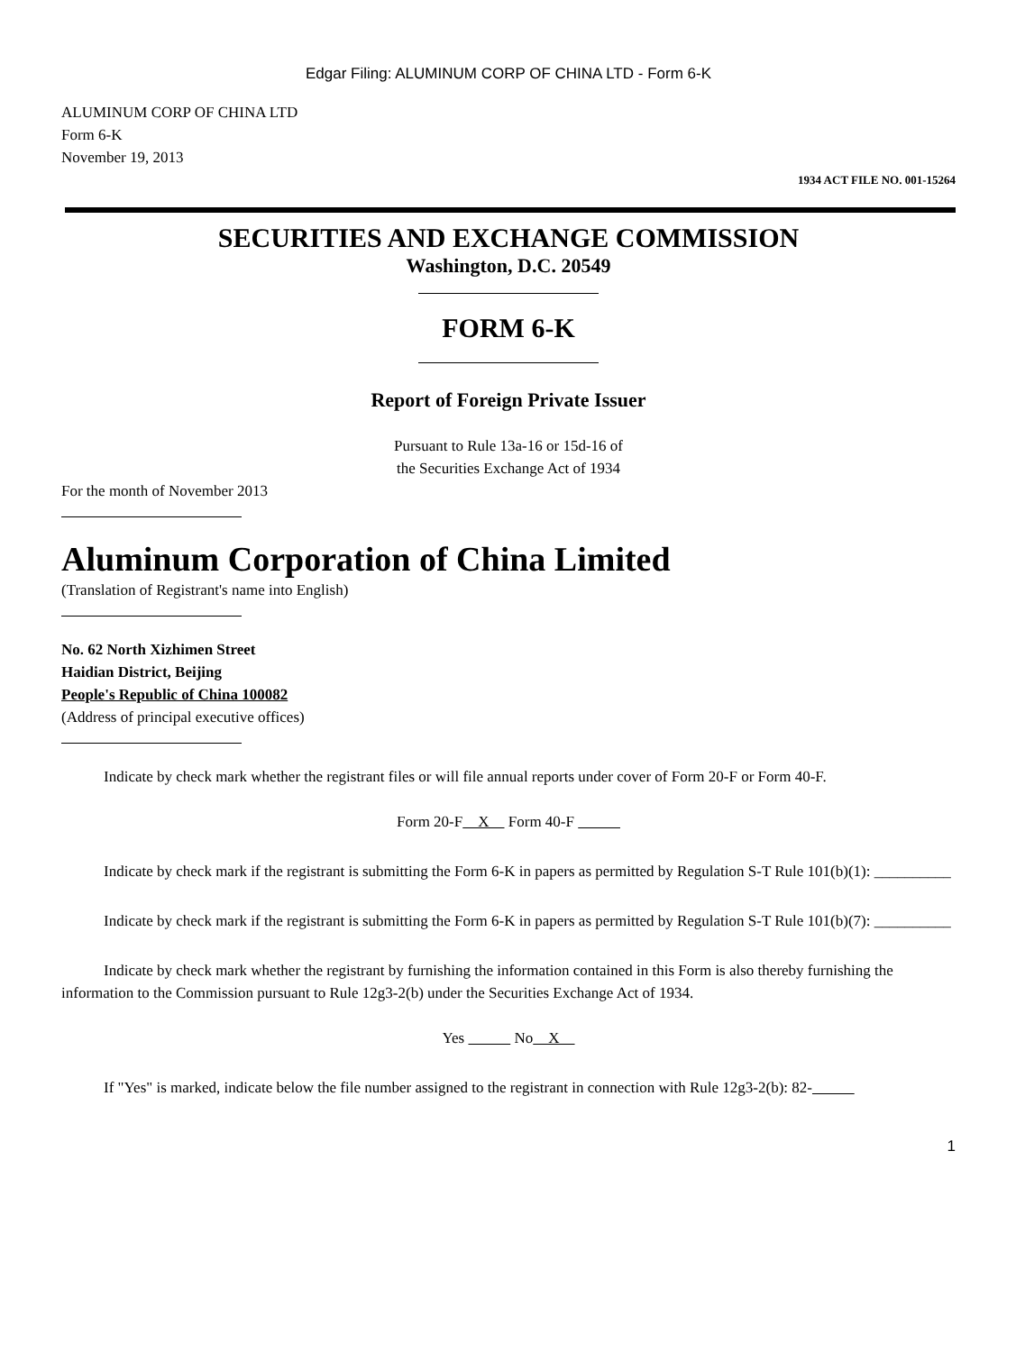Edgar Filing: ALUMINUM CORP OF CHINA LTD - Form 6-K
ALUMINUM CORP OF CHINA LTD
Form 6-K
November 19, 2013
1934 ACT FILE NO. 001-15264
SECURITIES AND EXCHANGE COMMISSION
Washington, D.C. 20549
FORM 6-K
Report of Foreign Private Issuer
Pursuant to Rule 13a-16 or 15d-16 of
the Securities Exchange Act of 1934
For the month of November 2013
Aluminum Corporation of China Limited
(Translation of Registrant's name into English)
No. 62 North Xizhimen Street
Haidian District, Beijing
People's Republic of China 100082
(Address of principal executive offices)
Indicate by check mark whether the registrant files or will file annual reports under cover of Form 20-F or Form 40-F.
Form 20-F X Form 40-F
Indicate by check mark if the registrant is submitting the Form 6-K in papers as permitted by Regulation S-T Rule 101(b)(1): __________
Indicate by check mark if the registrant is submitting the Form 6-K in papers as permitted by Regulation S-T Rule 101(b)(7): __________
Indicate by check mark whether the registrant by furnishing the information contained in this Form is also thereby furnishing the information to the Commission pursuant to Rule 12g3-2(b) under the Securities Exchange Act of 1934.
Yes No X
If "Yes" is marked, indicate below the file number assigned to the registrant in connection with Rule 12g3-2(b): 82-
1